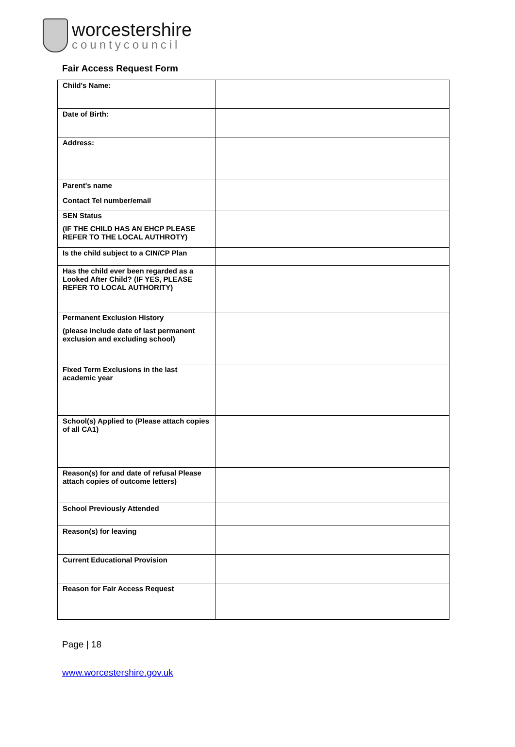worcestershire
countycouncil
Fair Access Request Form
| Child's Name: | |
| Date of Birth: | |
| Address: | |
| Parent's name | |
| Contact Tel number/email | |
| SEN Status (IF THE CHILD HAS AN EHCP PLEASE REFER TO THE LOCAL AUTHROTY) | |
| Is the child subject to a CIN/CP Plan | |
| Has the child ever been regarded as a Looked After Child? (IF YES, PLEASE REFER TO LOCAL AUTHORITY) | |
| Permanent Exclusion History (please include date of last permanent exclusion and excluding school) | |
| Fixed Term Exclusions in the last academic year | |
| School(s) Applied to (Please attach copies of all CA1) | |
| Reason(s) for and date of refusal Please attach copies of outcome letters) | |
| School Previously Attended | |
| Reason(s) for leaving | |
| Current Educational Provision | |
| Reason for Fair Access Request | |
Page | 18
www.worcestershire.gov.uk